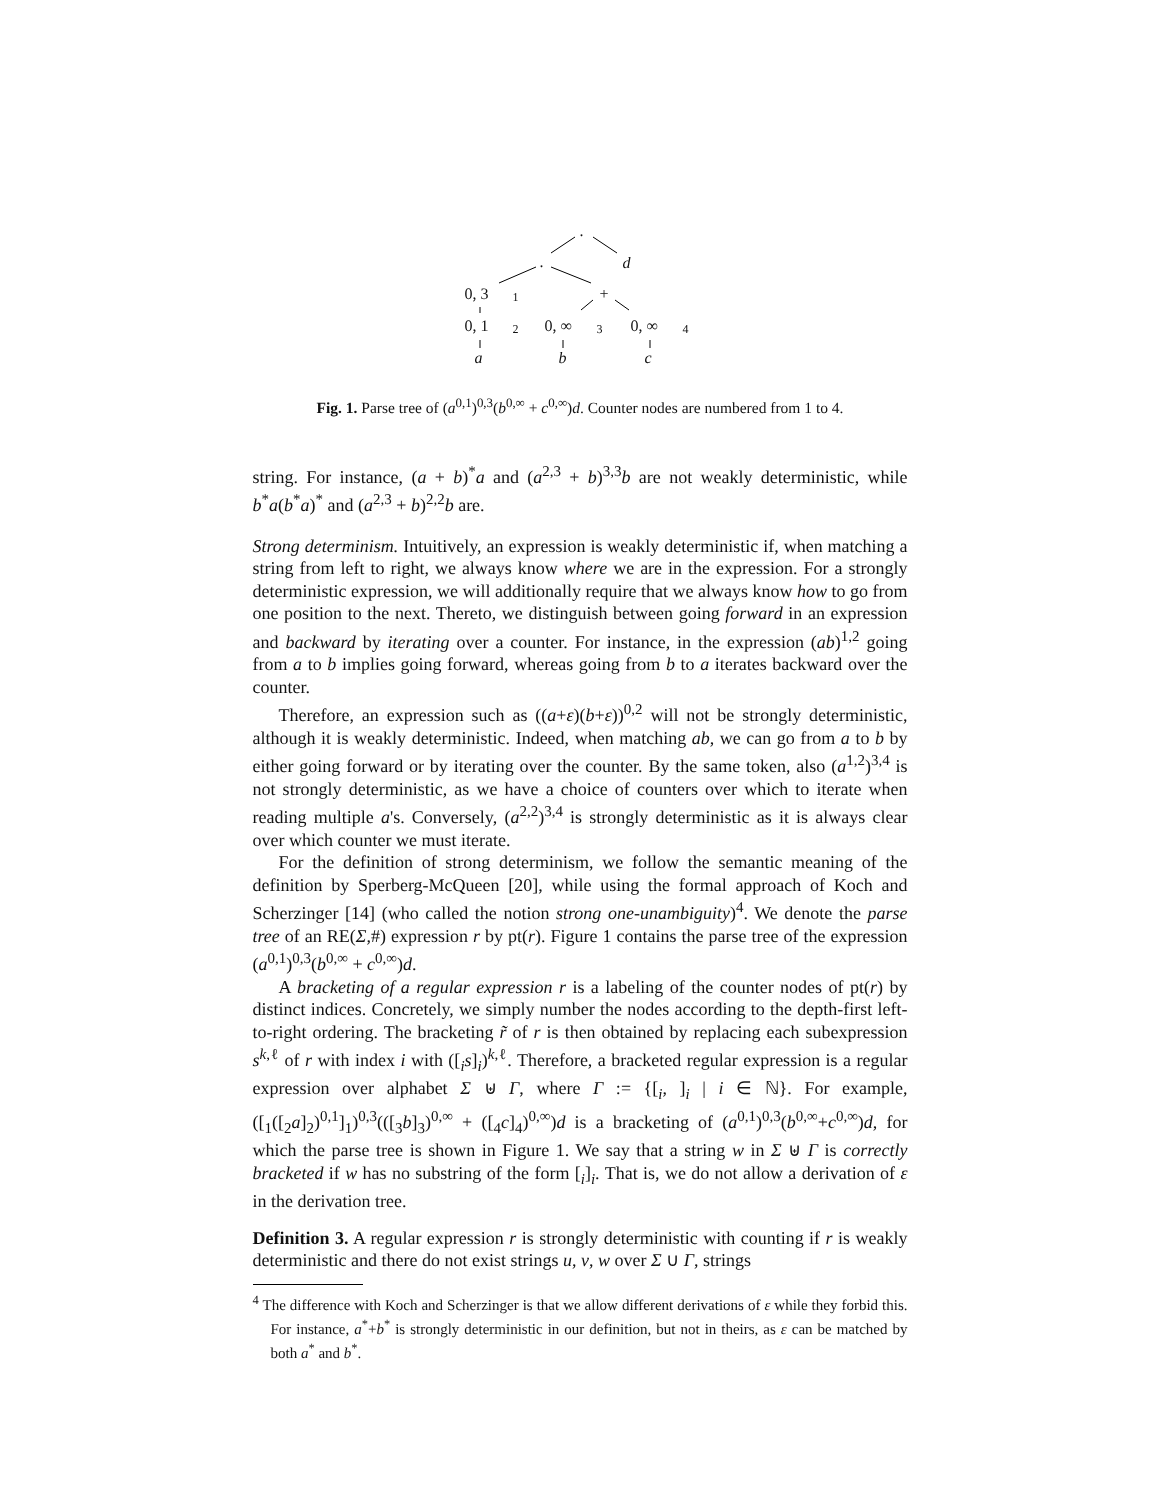.
. d
0, 3 1 +
0, 1 2 0, ∞ 3 0, ∞ 4
a b c
Fig. 1. Parse tree of (a<sup>0,1</sup>)<sup>0,3</sup>(b<sup>0,∞</sup> + c<sup>0,∞</sup>)d. Counter nodes are numbered from 1 to 4.
string. For instance, (a + b)<sup>*</sup>a and (a<sup>2,3</sup> + b)<sup>3,3</sup>b are not weakly deterministic, while b<sup>*</sup>a(b<sup>*</sup>a)<sup>*</sup> and (a<sup>2,3</sup> + b)<sup>2,2</sup>b are.
Strong determinism. Intuitively, an expression is weakly deterministic if, when matching a string from left to right, we always know where we are in the expression. For a strongly deterministic expression, we will additionally require that we always know how to go from one position to the next. Thereto, we distinguish between going forward in an expression and backward by iterating over a counter. For instance, in the expression (ab)<sup>1,2</sup> going from a to b implies going forward, whereas going from b to a iterates backward over the counter.
Therefore, an expression such as ((a+ε)(b+ε))<sup>0,2</sup> will not be strongly deterministic, although it is weakly deterministic. Indeed, when matching ab, we can go from a to b by either going forward or by iterating over the counter. By the same token, also (a<sup>1,2</sup>)<sup>3,4</sup> is not strongly deterministic, as we have a choice of counters over which to iterate when reading multiple a's. Conversely, (a<sup>2,2</sup>)<sup>3,4</sup> is strongly deterministic as it is always clear over which counter we must iterate.
For the definition of strong determinism, we follow the semantic meaning of the definition by Sperberg-McQueen [20], while using the formal approach of Koch and Scherzinger [14] (who called the notion strong one-unambiguity)<sup>4</sup>. We denote the parse tree of an RE(Σ,#) expression r by pt(r). Figure 1 contains the parse tree of the expression (a<sup>0,1</sup>)<sup>0,3</sup>(b<sup>0,∞</sup> + c<sup>0,∞</sup>)d.
A bracketing of a regular expression r is a labeling of the counter nodes of pt(r) by distinct indices. Concretely, we simply number the nodes according to the depth-first left-to-right ordering. The bracketing r̃ of r is then obtained by replacing each subexpression s<sup>k,ℓ</sup> of r with index i with ([<sub>i</sub>s]<sub>i</sub>)<sup>k,ℓ</sup>. Therefore, a bracketed regular expression is a regular expression over alphabet Σ ⊎ Γ, where Γ := {[<sub>i</sub>, ]<sub>i</sub> | i ∈ ℕ}. For example, ([<sub>1</sub>([<sub>2</sub>a]<sub>2</sub>)<sup>0,1</sup>]<sub>1</sub>)<sup>0,3</sup>(([<sub>3</sub>b]<sub>3</sub>)<sup>0,∞</sup> + ([<sub>4</sub>c]<sub>4</sub>)<sup>0,∞</sup>)d is a bracketing of (a<sup>0,1</sup>)<sup>0,3</sup>(b<sup>0,∞</sup>+c<sup>0,∞</sup>)d, for which the parse tree is shown in Figure 1. We say that a string w in Σ ⊎ Γ is correctly bracketed if w has no substring of the form [<sub>i</sub>]<sub>i</sub>. That is, we do not allow a derivation of ε in the derivation tree.
Definition 3. A regular expression r is strongly deterministic with counting if r is weakly deterministic and there do not exist strings u, v, w over Σ ∪ Γ, strings
<sup>4</sup> The difference with Koch and Scherzinger is that we allow different derivations of ε while they forbid this. For instance, a<sup>*</sup>+b<sup>*</sup> is strongly deterministic in our definition, but not in theirs, as ε can be matched by both a<sup>*</sup> and b<sup>*</sup>.